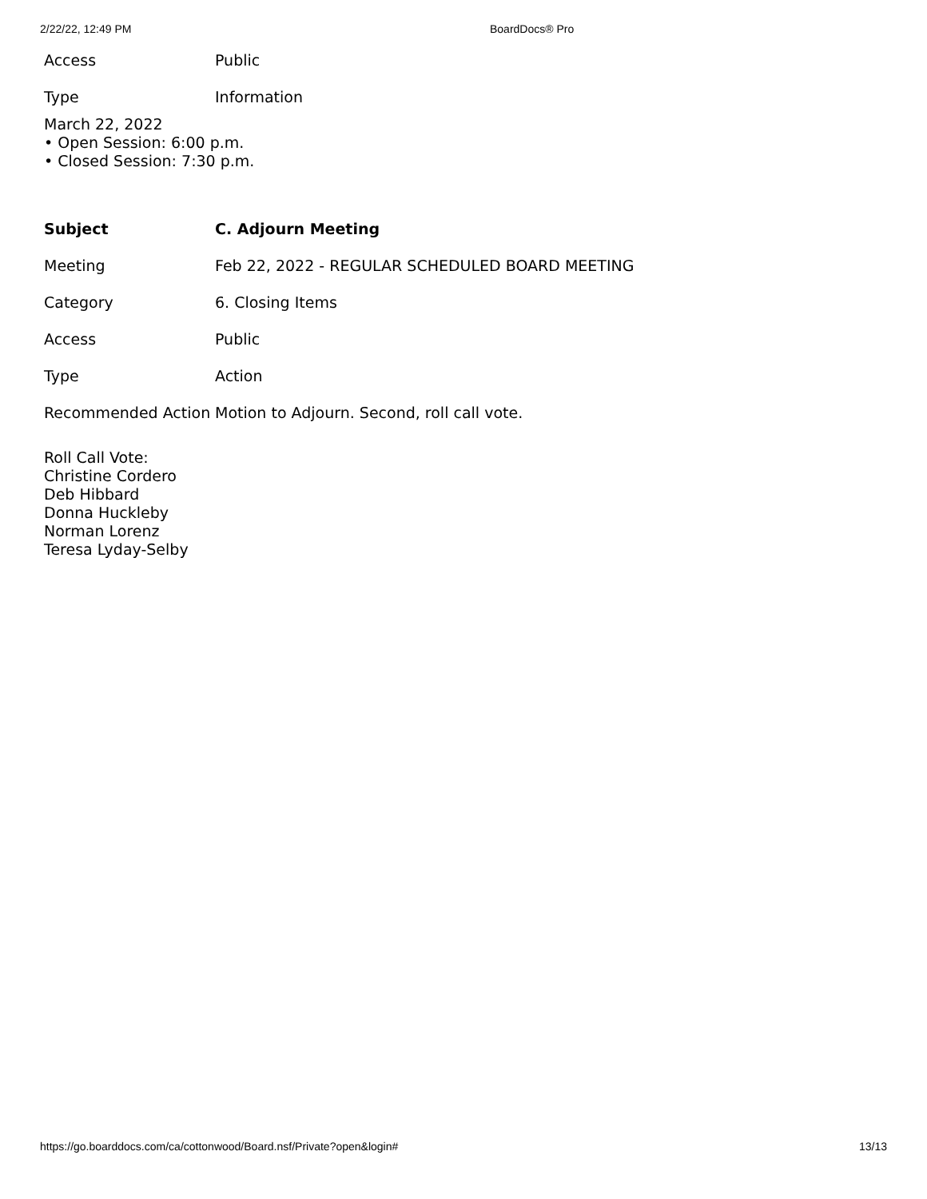2/22/22, 12:49 PM BoardDocs® Pro
| Access | Public |
| Type | Information |
March 22, 2022
• Open Session: 6:00 p.m.
• Closed Session: 7:30 p.m.
| Subject | C. Adjourn Meeting |
| Meeting | Feb 22, 2022 - REGULAR SCHEDULED BOARD MEETING |
| Category | 6. Closing Items |
| Access | Public |
| Type | Action |
| Recommended Action | Motion to Adjourn. Second, roll call vote. |
Roll Call Vote:
Christine Cordero
Deb Hibbard
Donna Huckleby
Norman Lorenz
Teresa Lyday-Selby
https://go.boarddocs.com/ca/cottonwood/Board.nsf/Private?open&login# 13/13